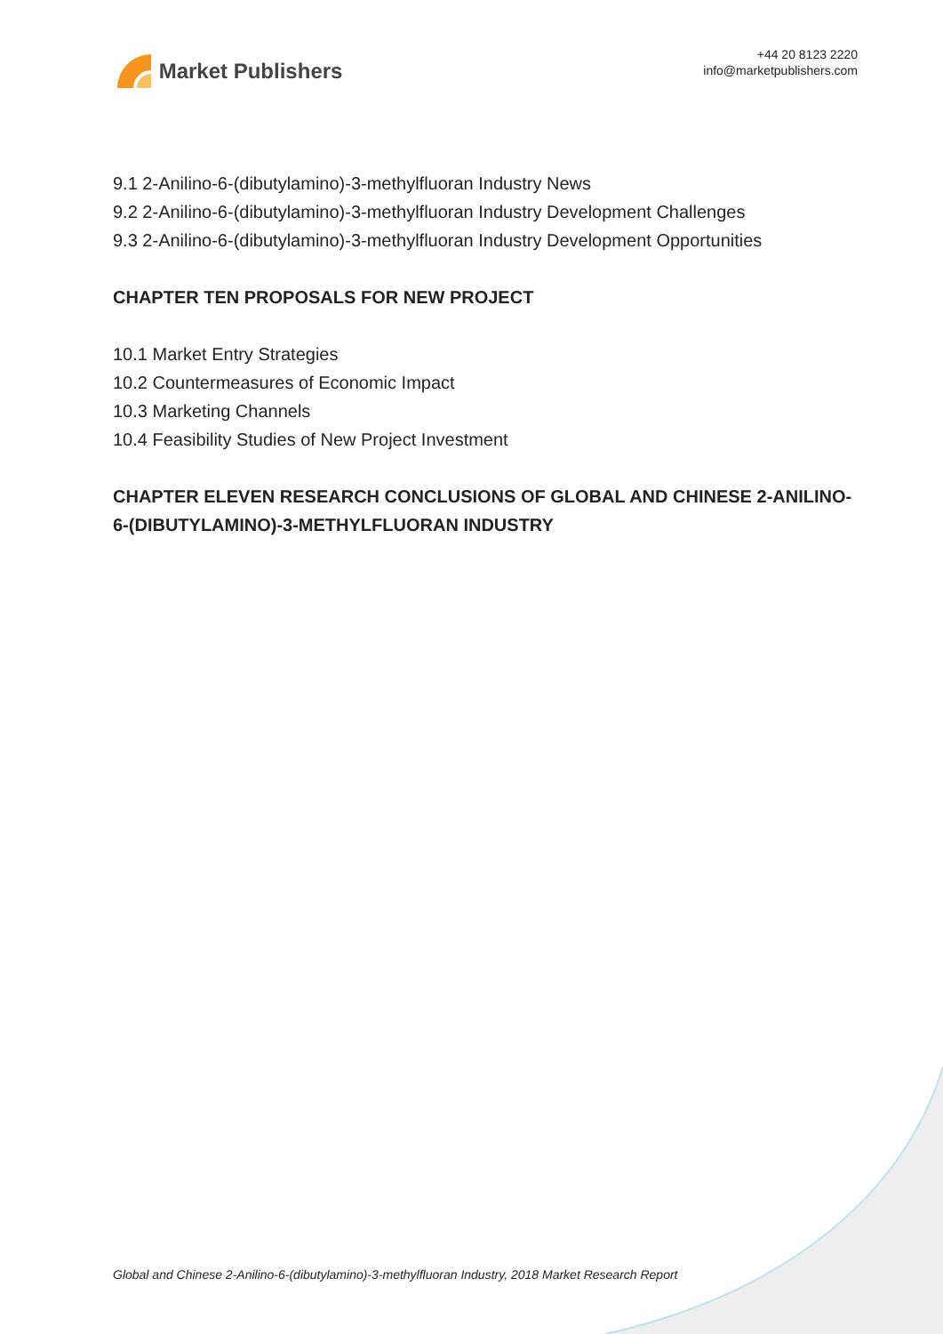Market Publishers
+44 20 8123 2220
info@marketpublishers.com
9.1 2-Anilino-6-(dibutylamino)-3-methylfluoran Industry News
9.2 2-Anilino-6-(dibutylamino)-3-methylfluoran Industry Development Challenges
9.3 2-Anilino-6-(dibutylamino)-3-methylfluoran Industry Development Opportunities
CHAPTER TEN PROPOSALS FOR NEW PROJECT
10.1 Market Entry Strategies
10.2 Countermeasures of Economic Impact
10.3 Marketing Channels
10.4 Feasibility Studies of New Project Investment
CHAPTER ELEVEN RESEARCH CONCLUSIONS OF GLOBAL AND CHINESE 2-ANILINO-6-(DIBUTYLAMINO)-3-METHYLFLUORAN INDUSTRY
Global and Chinese 2-Anilino-6-(dibutylamino)-3-methylfluoran Industry, 2018 Market Research Report